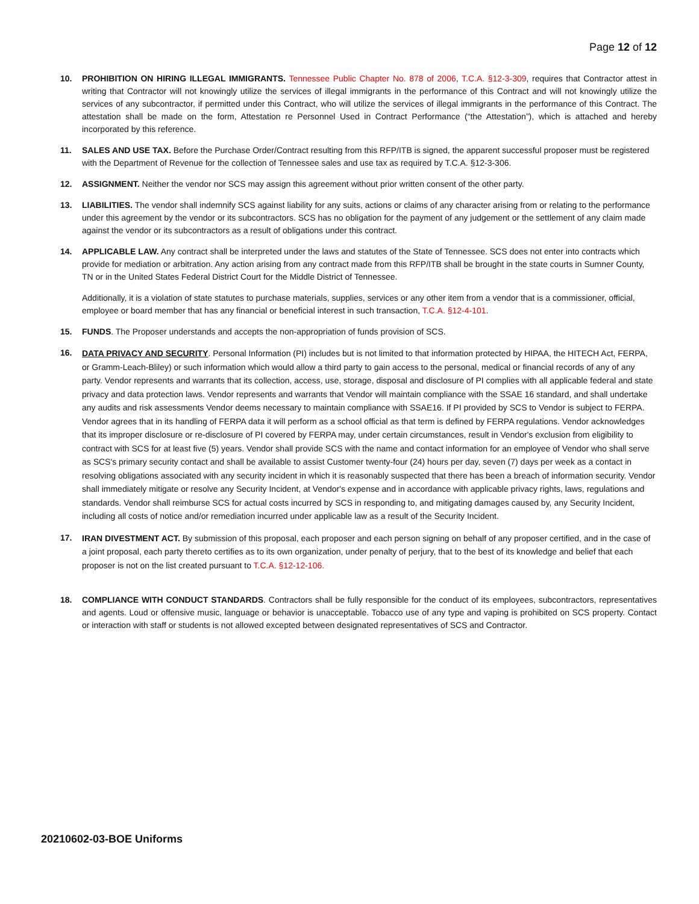Page 12 of 12
10. PROHIBITION ON HIRING ILLEGAL IMMIGRANTS. Tennessee Public Chapter No. 878 of 2006, T.C.A. §12-3-309, requires that Contractor attest in writing that Contractor will not knowingly utilize the services of illegal immigrants in the performance of this Contract and will not knowingly utilize the services of any subcontractor, if permitted under this Contract, who will utilize the services of illegal immigrants in the performance of this Contract. The attestation shall be made on the form, Attestation re Personnel Used in Contract Performance (“the Attestation”), which is attached and hereby incorporated by this reference.
11. SALES AND USE TAX. Before the Purchase Order/Contract resulting from this RFP/ITB is signed, the apparent successful proposer must be registered with the Department of Revenue for the collection of Tennessee sales and use tax as required by T.C.A. §12-3-306.
12. ASSIGNMENT. Neither the vendor nor SCS may assign this agreement without prior written consent of the other party.
13. LIABILITIES. The vendor shall indemnify SCS against liability for any suits, actions or claims of any character arising from or relating to the performance under this agreement by the vendor or its subcontractors. SCS has no obligation for the payment of any judgement or the settlement of any claim made against the vendor or its subcontractors as a result of obligations under this contract.
14. APPLICABLE LAW. Any contract shall be interpreted under the laws and statutes of the State of Tennessee. SCS does not enter into contracts which provide for mediation or arbitration. Any action arising from any contract made from this RFP/ITB shall be brought in the state courts in Sumner County, TN or in the United States Federal District Court for the Middle District of Tennessee.
Additionally, it is a violation of state statutes to purchase materials, supplies, services or any other item from a vendor that is a commissioner, official, employee or board member that has any financial or beneficial interest in such transaction, T.C.A. §12-4-101.
15. FUNDS. The Proposer understands and accepts the non-appropriation of funds provision of SCS.
16.
DATA PRIVACY AND SECURITY. Personal Information (PI) includes but is not limited to that information protected by HIPAA, the HITECH Act, FERPA, or Gramm-Leach-Bliley) or such information which would allow a third party to gain access to the personal, medical or financial records of any of any party. Vendor represents and warrants that its collection, access, use, storage, disposal and disclosure of PI complies with all applicable federal and state privacy and data protection laws. Vendor represents and warrants that Vendor will maintain compliance with the SSAE 16 standard, and shall undertake any audits and risk assessments Vendor deems necessary to maintain compliance with SSAE16. If PI provided by SCS to Vendor is subject to FERPA. Vendor agrees that in its handling of FERPA data it will perform as a school official as that term is defined by FERPA regulations. Vendor acknowledges that its improper disclosure or re-disclosure of PI covered by FERPA may, under certain circumstances, result in Vendor's exclusion from eligibility to contract with SCS for at least five (5) years. Vendor shall provide SCS with the name and contact information for an employee of Vendor who shall serve as SCS's primary security contact and shall be available to assist Customer twenty-four (24) hours per day, seven (7) days per week as a contact in resolving obligations associated with any security incident in which it is reasonably suspected that there has been a breach of information security. Vendor shall immediately mitigate or resolve any Security Incident, at Vendor's expense and in accordance with applicable privacy rights, laws, regulations and standards. Vendor shall reimburse SCS for actual costs incurred by SCS in responding to, and mitigating damages caused by, any Security Incident, including all costs of notice and/or remediation incurred under applicable law as a result of the Security Incident.
17.
IRAN DIVESTMENT ACT. By submission of this proposal, each proposer and each person signing on behalf of any proposer certified, and in the case of a joint proposal, each party thereto certifies as to its own organization, under penalty of perjury, that to the best of its knowledge and belief that each proposer is not on the list created pursuant to T.C.A. §12-12-106.
18. COMPLIANCE WITH CONDUCT STANDARDS. Contractors shall be fully responsible for the conduct of its employees, subcontractors, representatives and agents. Loud or offensive music, language or behavior is unacceptable. Tobacco use of any type and vaping is prohibited on SCS property. Contact or interaction with staff or students is not allowed excepted between designated representatives of SCS and Contractor.
20210602-03-BOE Uniforms